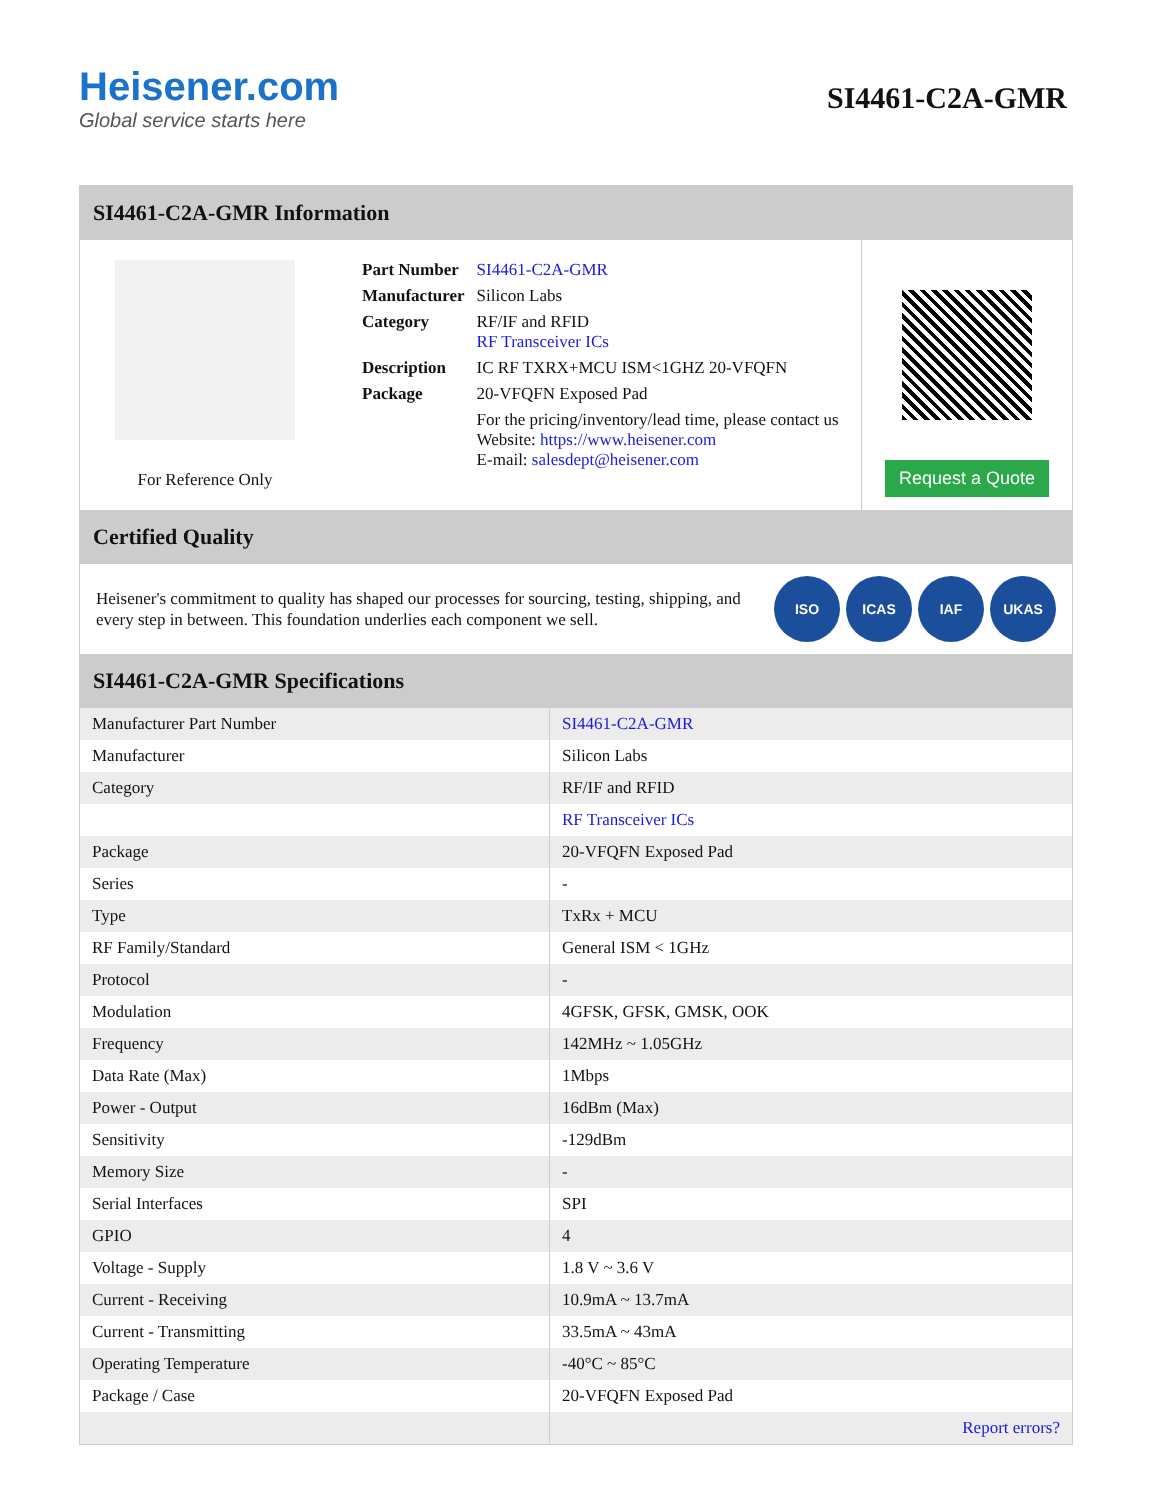Heisener.com
Global service starts here
SI4461-C2A-GMR
SI4461-C2A-GMR Information
For Reference Only
| Part Number | SI4461-C2A-GMR |
| Manufacturer | Silicon Labs |
| Category | RF/IF and RFID RF Transceiver ICs |
| Description | IC RF TXRX+MCU ISM<1GHZ 20-VFQFN |
| Package | 20-VFQFN Exposed Pad |
| | For the pricing/inventory/lead time, please contact us Website: https://www.heisener.com E-mail: salesdept@heisener.com |
Request a Quote
Certified Quality
Heisener's commitment to quality has shaped our processes for sourcing, testing, shipping, and every step in between. This foundation underlies each component we sell.
ISO ICAS IAF UKAS
SI4461-C2A-GMR Specifications
| Manufacturer Part Number | SI4461-C2A-GMR |
| Manufacturer | Silicon Labs |
| Category | RF/IF and RFID |
| | RF Transceiver ICs |
| Package | 20-VFQFN Exposed Pad |
| Series | - |
| Type | TxRx + MCU |
| RF Family/Standard | General ISM < 1GHz |
| Protocol | - |
| Modulation | 4GFSK, GFSK, GMSK, OOK |
| Frequency | 142MHz ~ 1.05GHz |
| Data Rate (Max) | 1Mbps |
| Power - Output | 16dBm (Max) |
| Sensitivity | -129dBm |
| Memory Size | - |
| Serial Interfaces | SPI |
| GPIO | 4 |
| Voltage - Supply | 1.8 V ~ 3.6 V |
| Current - Receiving | 10.9mA ~ 13.7mA |
| Current - Transmitting | 33.5mA ~ 43mA |
| Operating Temperature | -40°C ~ 85°C |
| Package / Case | 20-VFQFN Exposed Pad |
| | Report errors? |